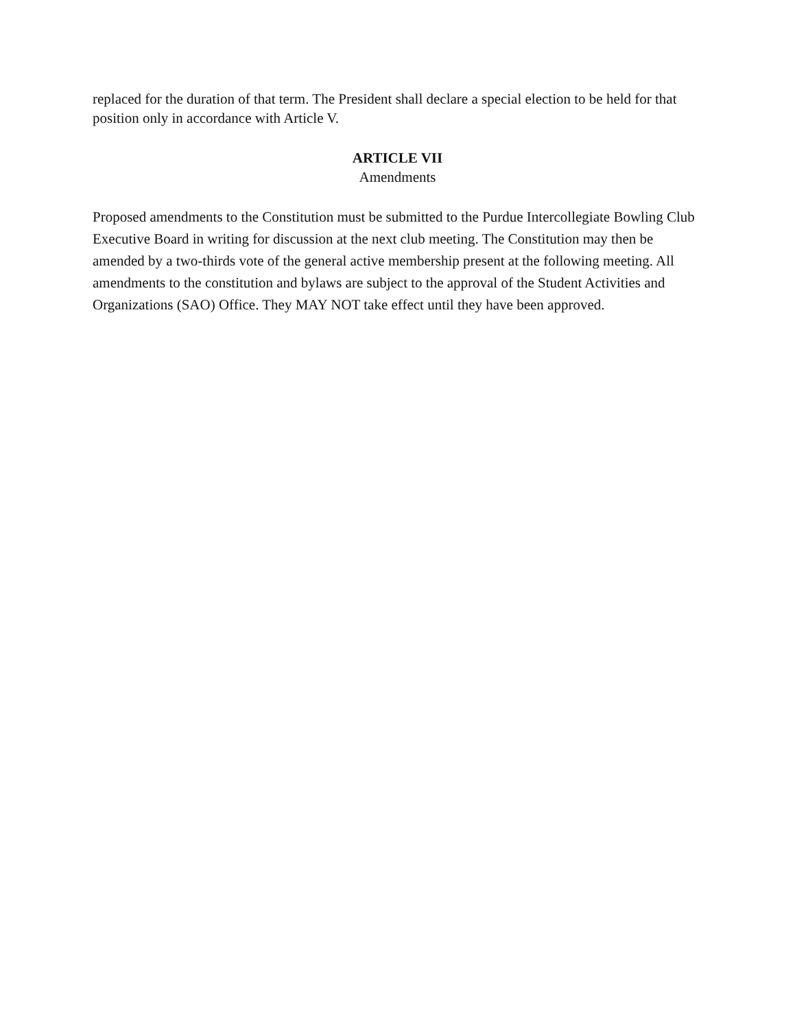replaced for the duration of that term. The President shall declare a special election to be held for that position only in accordance with Article V.
ARTICLE VII
Amendments
Proposed amendments to the Constitution must be submitted to the Purdue Intercollegiate Bowling Club Executive Board in writing for discussion at the next club meeting. The Constitution may then be amended by a two-thirds vote of the general active membership present at the following meeting. All amendments to the constitution and bylaws are subject to the approval of the Student Activities and Organizations (SAO) Office. They MAY NOT take effect until they have been approved.